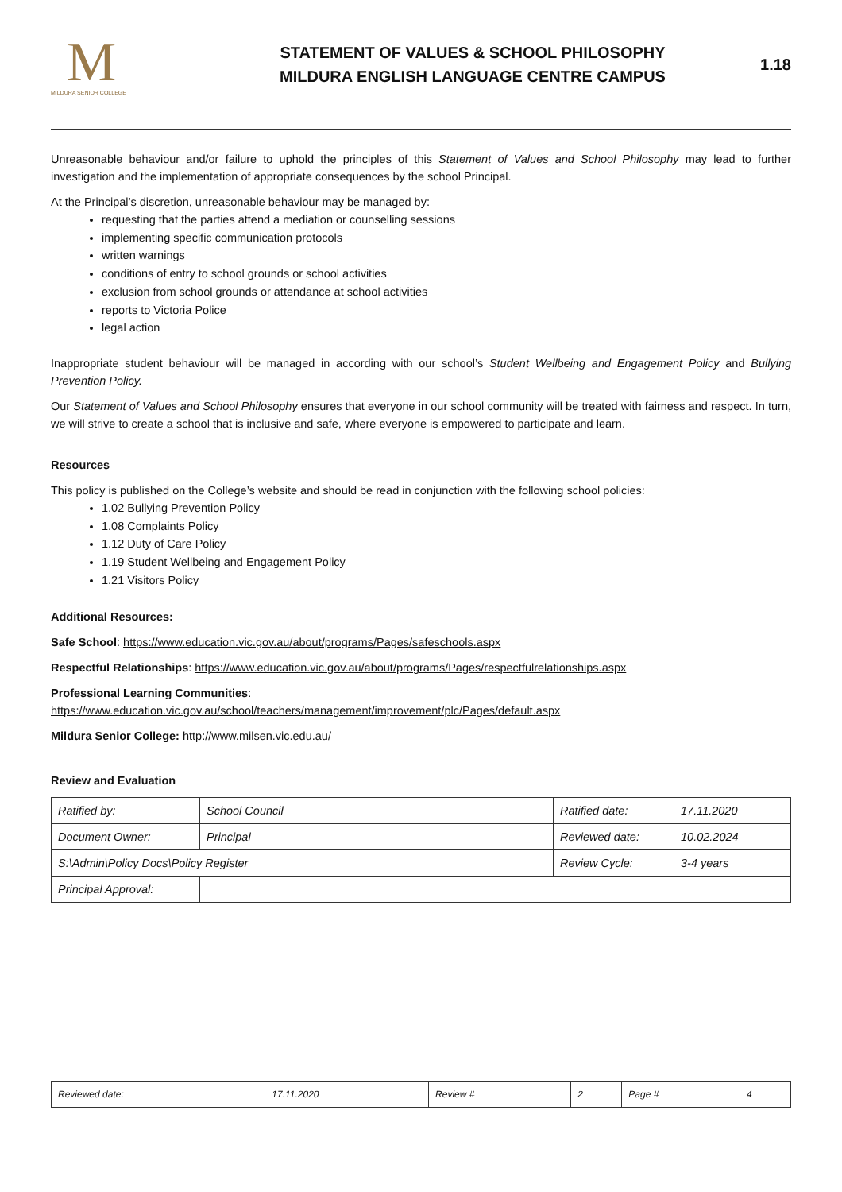M
MILDURA SENIOR COLLEGE
STATEMENT OF VALUES & SCHOOL PHILOSOPHY
MILDURA ENGLISH LANGUAGE CENTRE CAMPUS
1.18
Unreasonable behaviour and/or failure to uphold the principles of this Statement of Values and School Philosophy may lead to further investigation and the implementation of appropriate consequences by the school Principal.
At the Principal’s discretion, unreasonable behaviour may be managed by:
requesting that the parties attend a mediation or counselling sessions
implementing specific communication protocols
written warnings
conditions of entry to school grounds or school activities
exclusion from school grounds or attendance at school activities
reports to Victoria Police
legal action
Inappropriate student behaviour will be managed in according with our school’s Student Wellbeing and Engagement Policy and Bullying Prevention Policy.
Our Statement of Values and School Philosophy ensures that everyone in our school community will be treated with fairness and respect. In turn, we will strive to create a school that is inclusive and safe, where everyone is empowered to participate and learn.
Resources
This policy is published on the College’s website and should be read in conjunction with the following school policies:
1.02 Bullying Prevention Policy
1.08 Complaints Policy
1.12 Duty of Care Policy
1.19 Student Wellbeing and Engagement Policy
1.21 Visitors Policy
Additional Resources:
Safe School: https://www.education.vic.gov.au/about/programs/Pages/safeschools.aspx
Respectful Relationships: https://www.education.vic.gov.au/about/programs/Pages/respectfulrelationships.aspx
Professional Learning Communities:
https://www.education.vic.gov.au/school/teachers/management/improvement/plc/Pages/default.aspx
Mildura Senior College: http://www.milsen.vic.edu.au/
Review and Evaluation
| Ratified by: | School Council | Ratified date: | 17.11.2020 |
| Document Owner: | Principal | Reviewed date: | 10.02.2024 |
| S:\Admin\Policy Docs\Policy Register | | Review Cycle: | 3-4 years |
| Principal Approval: | | | |
| Reviewed date: | 17.11.2020 | Review # | 2 | Page # | 4 |